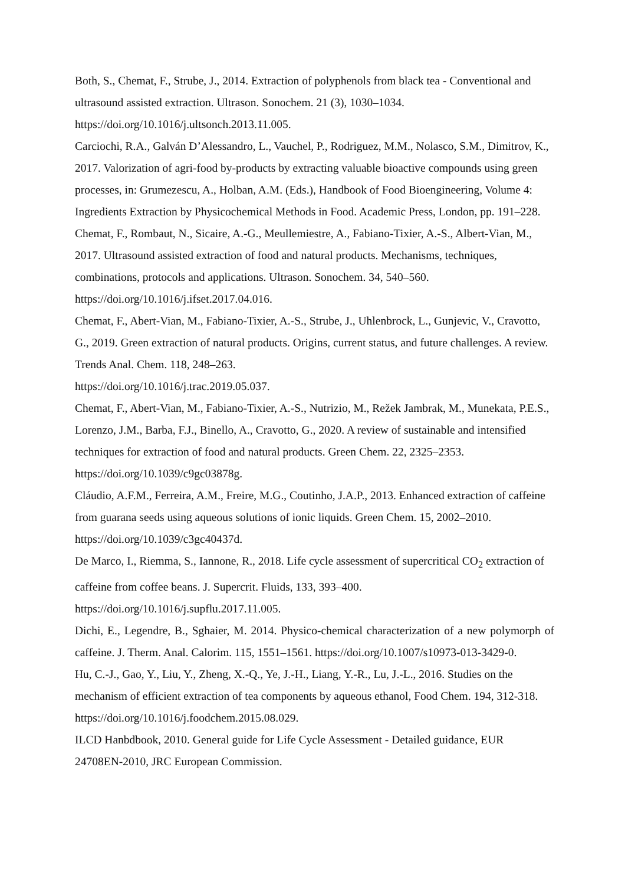Both, S., Chemat, F., Strube, J., 2014. Extraction of polyphenols from black tea - Conventional and ultrasound assisted extraction. Ultrason. Sonochem. 21 (3), 1030–1034. https://doi.org/10.1016/j.ultsonch.2013.11.005.
Carciochi, R.A., Galván D’Alessandro, L., Vauchel, P., Rodriguez, M.M., Nolasco, S.M., Dimitrov, K., 2017. Valorization of agri-food by-products by extracting valuable bioactive compounds using green processes, in: Grumezescu, A., Holban, A.M. (Eds.), Handbook of Food Bioengineering, Volume 4: Ingredients Extraction by Physicochemical Methods in Food. Academic Press, London, pp. 191–228.
Chemat, F., Rombaut, N., Sicaire, A.-G., Meullemiestre, A., Fabiano-Tixier, A.-S., Albert-Vian, M., 2017. Ultrasound assisted extraction of food and natural products. Mechanisms, techniques, combinations, protocols and applications. Ultrason. Sonochem. 34, 540–560. https://doi.org/10.1016/j.ifset.2017.04.016.
Chemat, F., Abert-Vian, M., Fabiano-Tixier, A.-S., Strube, J., Uhlenbrock, L., Gunjevic, V., Cravotto, G., 2019. Green extraction of natural products. Origins, current status, and future challenges. A review. Trends Anal. Chem. 118, 248–263.
https://doi.org/10.1016/j.trac.2019.05.037.
Chemat, F., Abert-Vian, M., Fabiano-Tixier, A.-S., Nutrizio, M., Režek Jambrak, M., Munekata, P.E.S., Lorenzo, J.M., Barba, F.J., Binello, A., Cravotto, G., 2020. A review of sustainable and intensified techniques for extraction of food and natural products. Green Chem. 22, 2325–2353. https://doi.org/10.1039/c9gc03878g.
Cláudio, A.F.M., Ferreira, A.M., Freire, M.G., Coutinho, J.A.P., 2013. Enhanced extraction of caffeine from guarana seeds using aqueous solutions of ionic liquids. Green Chem. 15, 2002–2010. https://doi.org/10.1039/c3gc40437d.
De Marco, I., Riemma, S., Iannone, R., 2018. Life cycle assessment of supercritical CO<sub>2</sub> extraction of caffeine from coffee beans. J. Supercrit. Fluids, 133, 393–400.
https://doi.org/10.1016/j.supflu.2017.11.005.
Dichi, E., Legendre, B., Sghaier, M. 2014. Physico-chemical characterization of a new polymorph of caffeine. J. Therm. Anal. Calorim. 115, 1551–1561. https://doi.org/10.1007/s10973-013-3429-0.
Hu, C.-J., Gao, Y., Liu, Y., Zheng, X.-Q., Ye, J.-H., Liang, Y.-R., Lu, J.-L., 2016. Studies on the mechanism of efficient extraction of tea components by aqueous ethanol, Food Chem. 194, 312-318. https://doi.org/10.1016/j.foodchem.2015.08.029.
ILCD Hanbdbook, 2010. General guide for Life Cycle Assessment - Detailed guidance, EUR 24708EN-2010, JRC European Commission.